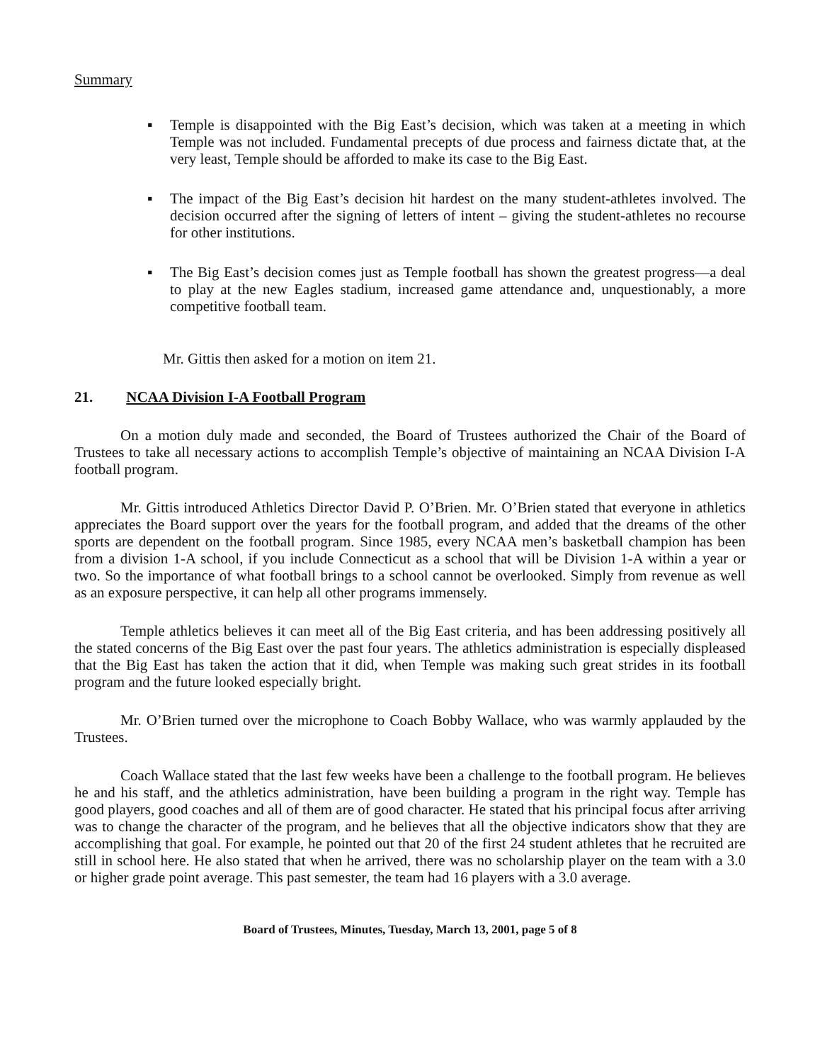Summary
▪ Temple is disappointed with the Big East’s decision, which was taken at a meeting in which Temple was not included. Fundamental precepts of due process and fairness dictate that, at the very least, Temple should be afforded to make its case to the Big East.
▪ The impact of the Big East’s decision hit hardest on the many student-athletes involved. The decision occurred after the signing of letters of intent – giving the student-athletes no recourse for other institutions.
▪ The Big East’s decision comes just as Temple football has shown the greatest progress—a deal to play at the new Eagles stadium, increased game attendance and, unquestionably, a more competitive football team.
Mr. Gittis then asked for a motion on item 21.
21. NCAA Division I-A Football Program
On a motion duly made and seconded, the Board of Trustees authorized the Chair of the Board of Trustees to take all necessary actions to accomplish Temple’s objective of maintaining an NCAA Division I-A football program.
Mr. Gittis introduced Athletics Director David P. O’Brien. Mr. O’Brien stated that everyone in athletics appreciates the Board support over the years for the football program, and added that the dreams of the other sports are dependent on the football program. Since 1985, every NCAA men’s basketball champion has been from a division 1-A school, if you include Connecticut as a school that will be Division 1-A within a year or two. So the importance of what football brings to a school cannot be overlooked. Simply from revenue as well as an exposure perspective, it can help all other programs immensely.
Temple athletics believes it can meet all of the Big East criteria, and has been addressing positively all the stated concerns of the Big East over the past four years. The athletics administration is especially displeased that the Big East has taken the action that it did, when Temple was making such great strides in its football program and the future looked especially bright.
Mr. O’Brien turned over the microphone to Coach Bobby Wallace, who was warmly applauded by the Trustees.
Coach Wallace stated that the last few weeks have been a challenge to the football program. He believes he and his staff, and the athletics administration, have been building a program in the right way. Temple has good players, good coaches and all of them are of good character. He stated that his principal focus after arriving was to change the character of the program, and he believes that all the objective indicators show that they are accomplishing that goal. For example, he pointed out that 20 of the first 24 student athletes that he recruited are still in school here. He also stated that when he arrived, there was no scholarship player on the team with a 3.0 or higher grade point average. This past semester, the team had 16 players with a 3.0 average.
Board of Trustees, Minutes, Tuesday, March 13, 2001, page 5 of 8